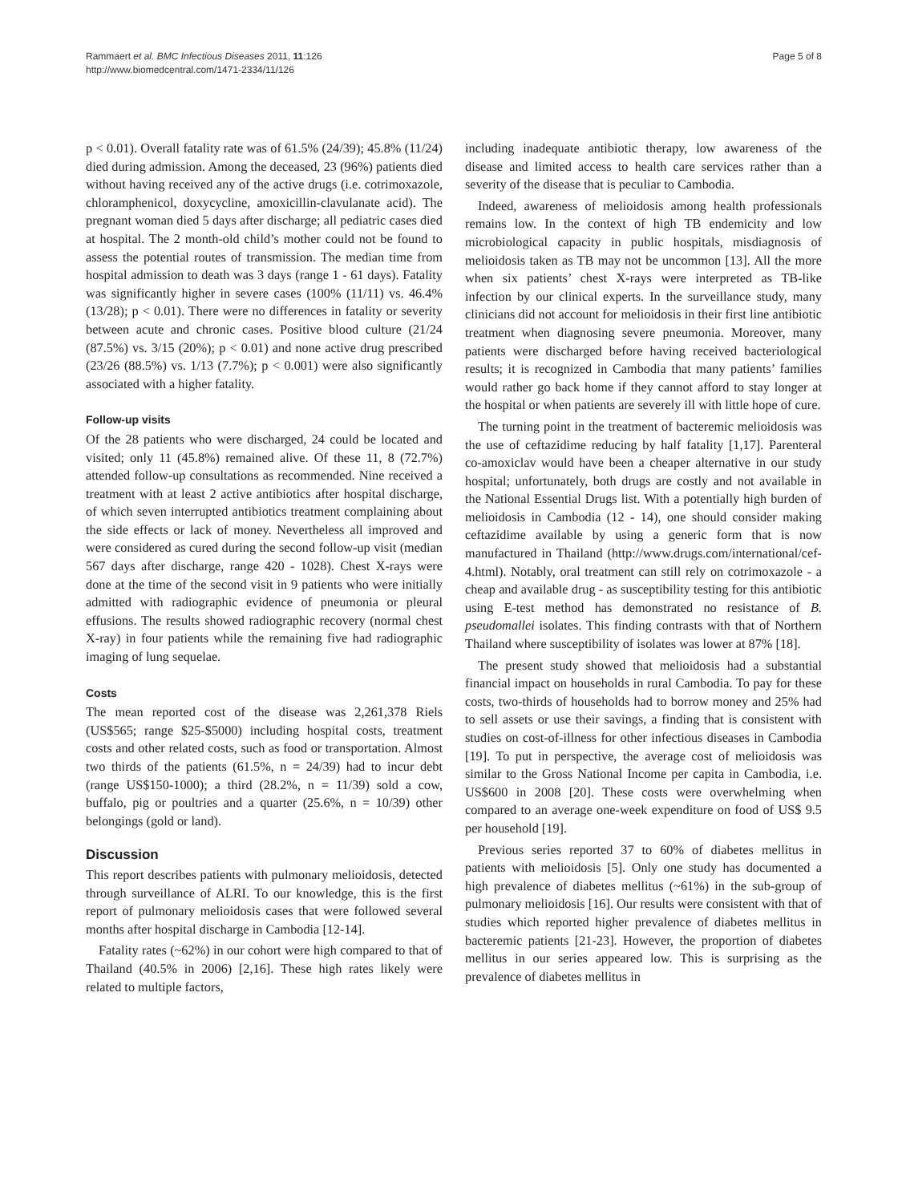Rammaert et al. BMC Infectious Diseases 2011, 11:126
http://www.biomedcentral.com/1471-2334/11/126
Page 5 of 8
p < 0.01). Overall fatality rate was of 61.5% (24/39); 45.8% (11/24) died during admission. Among the deceased, 23 (96%) patients died without having received any of the active drugs (i.e. cotrimoxazole, chloramphenicol, doxycycline, amoxicillin-clavulanate acid). The pregnant woman died 5 days after discharge; all pediatric cases died at hospital. The 2 month-old child’s mother could not be found to assess the potential routes of transmission. The median time from hospital admission to death was 3 days (range 1 - 61 days). Fatality was significantly higher in severe cases (100% (11/11) vs. 46.4% (13/28); p < 0.01). There were no differences in fatality or severity between acute and chronic cases. Positive blood culture (21/24 (87.5%) vs. 3/15 (20%); p < 0.01) and none active drug prescribed (23/26 (88.5%) vs. 1/13 (7.7%); p < 0.001) were also significantly associated with a higher fatality.
Follow-up visits
Of the 28 patients who were discharged, 24 could be located and visited; only 11 (45.8%) remained alive. Of these 11, 8 (72.7%) attended follow-up consultations as recommended. Nine received a treatment with at least 2 active antibiotics after hospital discharge, of which seven interrupted antibiotics treatment complaining about the side effects or lack of money. Nevertheless all improved and were considered as cured during the second follow-up visit (median 567 days after discharge, range 420 - 1028). Chest X-rays were done at the time of the second visit in 9 patients who were initially admitted with radiographic evidence of pneumonia or pleural effusions. The results showed radiographic recovery (normal chest X-ray) in four patients while the remaining five had radiographic imaging of lung sequelae.
Costs
The mean reported cost of the disease was 2,261,378 Riels (US$565; range $25-$5000) including hospital costs, treatment costs and other related costs, such as food or transportation. Almost two thirds of the patients (61.5%, n = 24/39) had to incur debt (range US$150-1000); a third (28.2%, n = 11/39) sold a cow, buffalo, pig or poultries and a quarter (25.6%, n = 10/39) other belongings (gold or land).
Discussion
This report describes patients with pulmonary melioidosis, detected through surveillance of ALRI. To our knowledge, this is the first report of pulmonary melioidosis cases that were followed several months after hospital discharge in Cambodia [12-14].
Fatality rates (~62%) in our cohort were high compared to that of Thailand (40.5% in 2006) [2,16]. These high rates likely were related to multiple factors,
including inadequate antibiotic therapy, low awareness of the disease and limited access to health care services rather than a severity of the disease that is peculiar to Cambodia.
Indeed, awareness of melioidosis among health professionals remains low. In the context of high TB endemicity and low microbiological capacity in public hospitals, misdiagnosis of melioidosis taken as TB may not be uncommon [13]. All the more when six patients’ chest X-rays were interpreted as TB-like infection by our clinical experts. In the surveillance study, many clinicians did not account for melioidosis in their first line antibiotic treatment when diagnosing severe pneumonia. Moreover, many patients were discharged before having received bacteriological results; it is recognized in Cambodia that many patients’ families would rather go back home if they cannot afford to stay longer at the hospital or when patients are severely ill with little hope of cure.
The turning point in the treatment of bacteremic melioidosis was the use of ceftazidime reducing by half fatality [1,17]. Parenteral co-amoxiclav would have been a cheaper alternative in our study hospital; unfortunately, both drugs are costly and not available in the National Essential Drugs list. With a potentially high burden of melioidosis in Cambodia (12 - 14), one should consider making ceftazidime available by using a generic form that is now manufactured in Thailand (http://www.drugs.com/international/cef-4.html). Notably, oral treatment can still rely on cotrimoxazole - a cheap and available drug - as susceptibility testing for this antibiotic using E-test method has demonstrated no resistance of B. pseudomallei isolates. This finding contrasts with that of Northern Thailand where susceptibility of isolates was lower at 87% [18].
The present study showed that melioidosis had a substantial financial impact on households in rural Cambodia. To pay for these costs, two-thirds of households had to borrow money and 25% had to sell assets or use their savings, a finding that is consistent with studies on cost-of-illness for other infectious diseases in Cambodia [19]. To put in perspective, the average cost of melioidosis was similar to the Gross National Income per capita in Cambodia, i.e. US$600 in 2008 [20]. These costs were overwhelming when compared to an average one-week expenditure on food of US$ 9.5 per household [19].
Previous series reported 37 to 60% of diabetes mellitus in patients with melioidosis [5]. Only one study has documented a high prevalence of diabetes mellitus (~61%) in the sub-group of pulmonary melioidosis [16]. Our results were consistent with that of studies which reported higher prevalence of diabetes mellitus in bacteremic patients [21-23]. However, the proportion of diabetes mellitus in our series appeared low. This is surprising as the prevalence of diabetes mellitus in